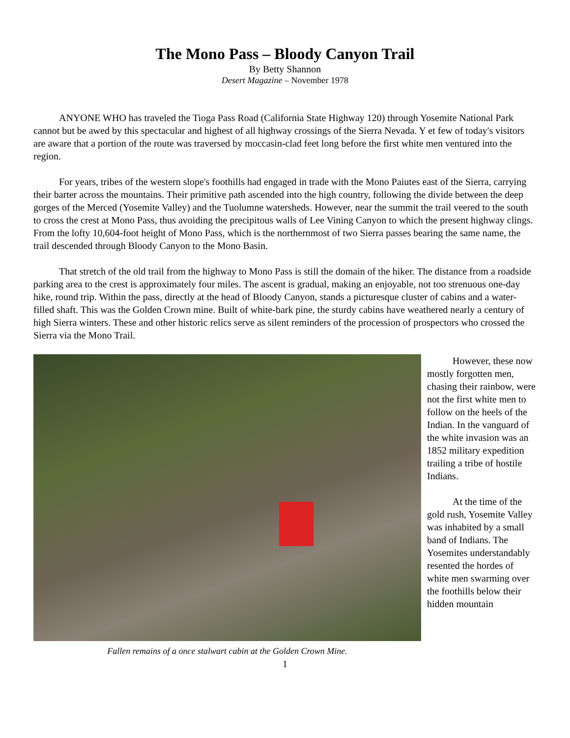The Mono Pass – Bloody Canyon Trail
By Betty Shannon
Desert Magazine – November 1978
ANYONE WHO has traveled the Tioga Pass Road (California State Highway 120) through Yosemite National Park cannot but be awed by this spectacular and highest of all highway crossings of the Sierra Nevada. Y et few of today's visitors are aware that a portion of the route was traversed by moccasin-clad feet long before the first white men ventured into the region.
For years, tribes of the western slope's foothills had engaged in trade with the Mono Paiutes east of the Sierra, carrying their barter across the mountains. Their primitive path ascended into the high country, following the divide between the deep gorges of the Merced (Yosemite Valley) and the Tuolumne watersheds. However, near the summit the trail veered to the south to cross the crest at Mono Pass, thus avoiding the precipitous walls of Lee Vining Canyon to which the present highway clings. From the lofty 10,604-foot height of Mono Pass, which is the northernmost of two Sierra passes bearing the same name, the trail descended through Bloody Canyon to the Mono Basin.
That stretch of the old trail from the highway to Mono Pass is still the domain of the hiker. The distance from a roadside parking area to the crest is approximately four miles. The ascent is gradual, making an enjoyable, not too strenuous one-day hike, round trip. Within the pass, directly at the head of Bloody Canyon, stands a picturesque cluster of cabins and a water-filled shaft. This was the Golden Crown mine. Built of white-bark pine, the sturdy cabins have weathered nearly a century of high Sierra winters. These and other historic relics serve as silent reminders of the procession of prospectors who crossed the Sierra via the Mono Trail.
Fallen remains of a once stalwart cabin at the Golden Crown Mine.
However, these now mostly forgotten men, chasing their rainbow, were not the first white men to follow on the heels of the Indian. In the vanguard of the white invasion was an 1852 military expedition trailing a tribe of hostile Indians.
At the time of the gold rush, Yosemite Valley was inhabited by a small band of Indians. The Yosemites understandably resented the hordes of white men swarming over the foothills below their hidden mountain
1